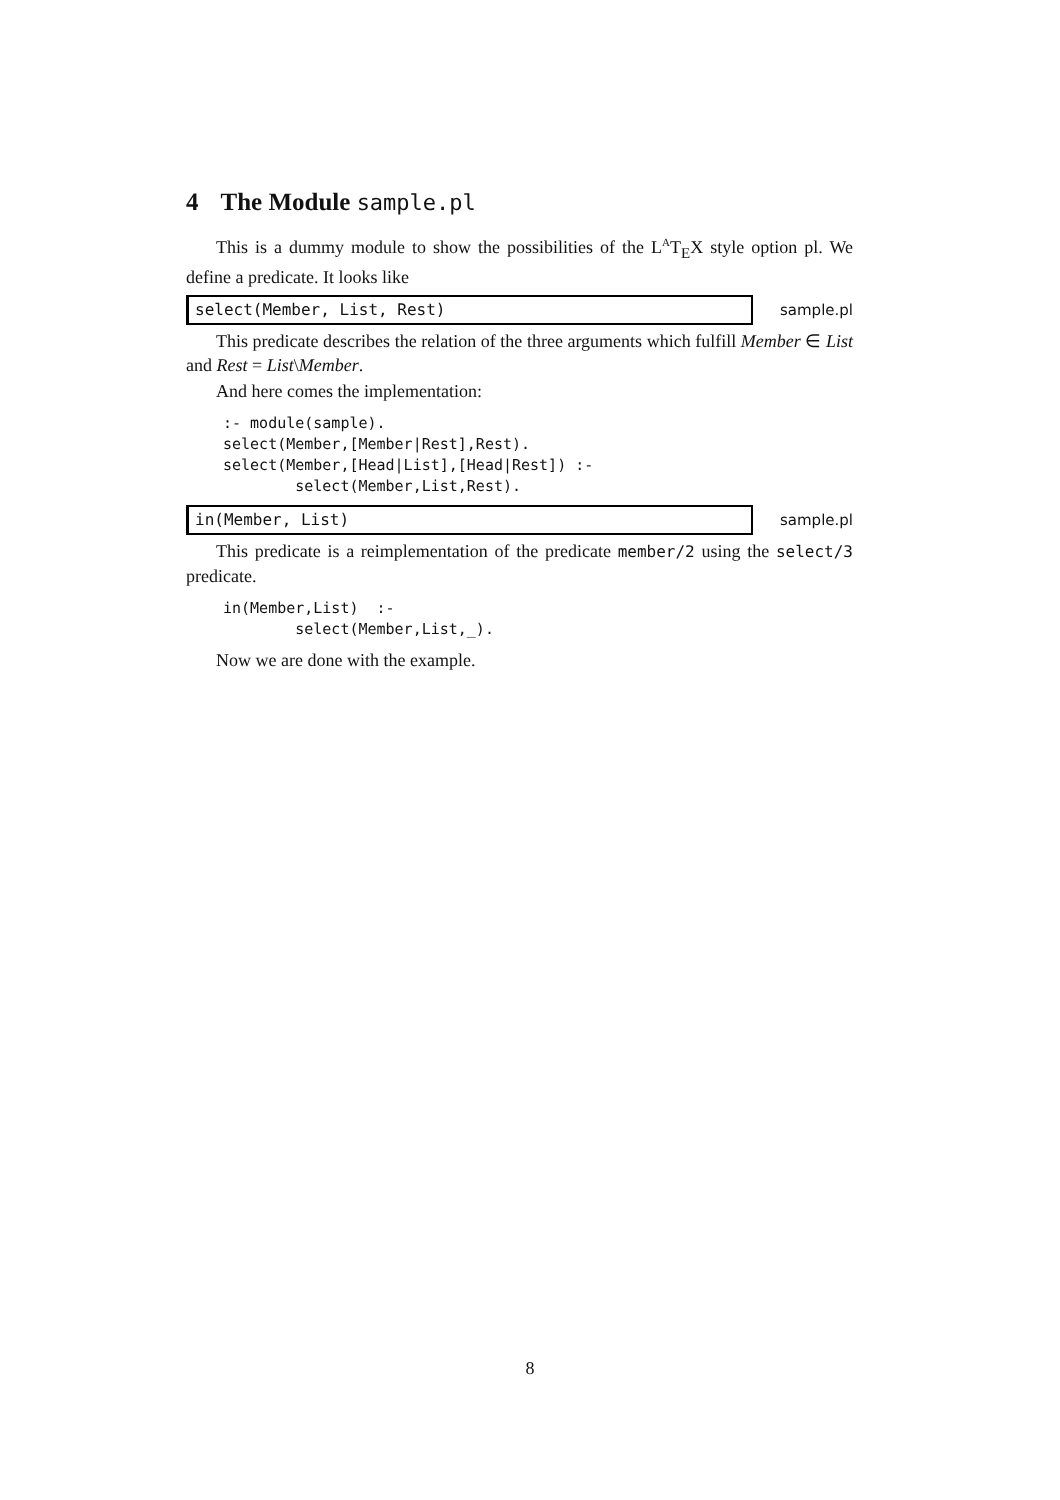4 The Module sample.pl
This is a dummy module to show the possibilities of the L<sup>A</sup>T<sub>E</sub>X style option pl. We define a predicate. It looks like
select(Member, List, Rest)
sample.pl
This predicate describes the relation of the three arguments which fulfill Member ∈ List and Rest = List\Member.
And here comes the implementation:
:- module(sample).
select(Member,[Member|Rest],Rest).
select(Member,[Head|List],[Head|Rest]) :-
        select(Member,List,Rest).
in(Member, List)
sample.pl
This predicate is a reimplementation of the predicate member/2 using the select/3 predicate.
in(Member,List)  :-
        select(Member,List,_).
Now we are done with the example.
8